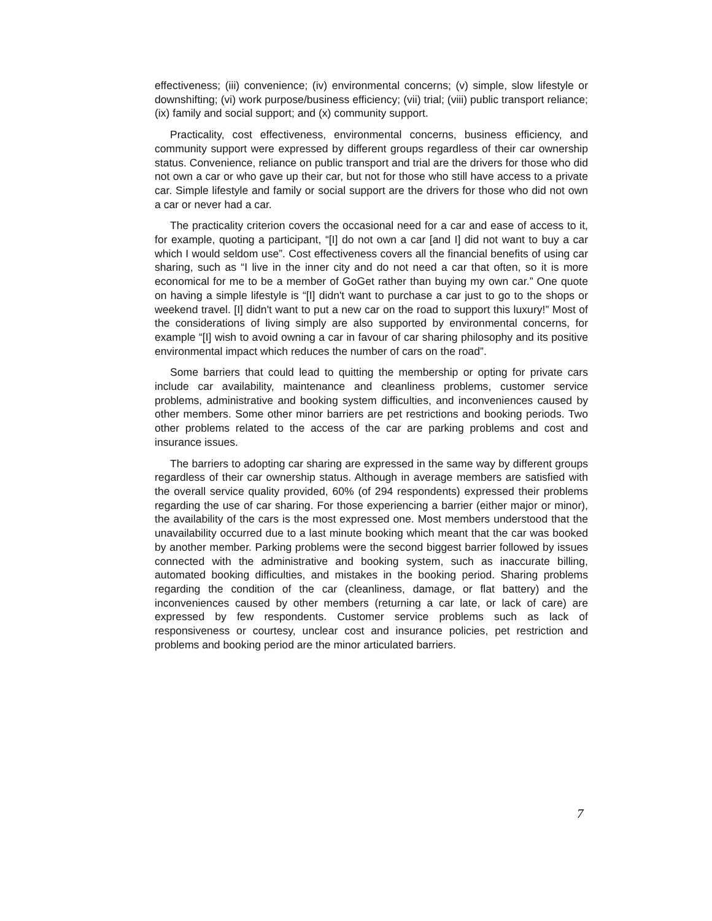effectiveness; (iii) convenience; (iv) environmental concerns; (v) simple, slow lifestyle or downshifting; (vi) work purpose/business efficiency; (vii) trial; (viii) public transport reliance; (ix) family and social support; and (x) community support.
Practicality, cost effectiveness, environmental concerns, business efficiency, and community support were expressed by different groups regardless of their car ownership status. Convenience, reliance on public transport and trial are the drivers for those who did not own a car or who gave up their car, but not for those who still have access to a private car. Simple lifestyle and family or social support are the drivers for those who did not own a car or never had a car.
The practicality criterion covers the occasional need for a car and ease of access to it, for example, quoting a participant, “[I] do not own a car [and I] did not want to buy a car which I would seldom use”. Cost effectiveness covers all the financial benefits of using car sharing, such as “I live in the inner city and do not need a car that often, so it is more economical for me to be a member of GoGet rather than buying my own car.” One quote on having a simple lifestyle is “[I] didn't want to purchase a car just to go to the shops or weekend travel. [I] didn't want to put a new car on the road to support this luxury!” Most of the considerations of living simply are also supported by environmental concerns, for example “[I] wish to avoid owning a car in favour of car sharing philosophy and its positive environmental impact which reduces the number of cars on the road”.
Some barriers that could lead to quitting the membership or opting for private cars include car availability, maintenance and cleanliness problems, customer service problems, administrative and booking system difficulties, and inconveniences caused by other members. Some other minor barriers are pet restrictions and booking periods. Two other problems related to the access of the car are parking problems and cost and insurance issues.
The barriers to adopting car sharing are expressed in the same way by different groups regardless of their car ownership status. Although in average members are satisfied with the overall service quality provided, 60% (of 294 respondents) expressed their problems regarding the use of car sharing. For those experiencing a barrier (either major or minor), the availability of the cars is the most expressed one. Most members understood that the unavailability occurred due to a last minute booking which meant that the car was booked by another member. Parking problems were the second biggest barrier followed by issues connected with the administrative and booking system, such as inaccurate billing, automated booking difficulties, and mistakes in the booking period. Sharing problems regarding the condition of the car (cleanliness, damage, or flat battery) and the inconveniences caused by other members (returning a car late, or lack of care) are expressed by few respondents. Customer service problems such as lack of responsiveness or courtesy, unclear cost and insurance policies, pet restriction and problems and booking period are the minor articulated barriers.
7